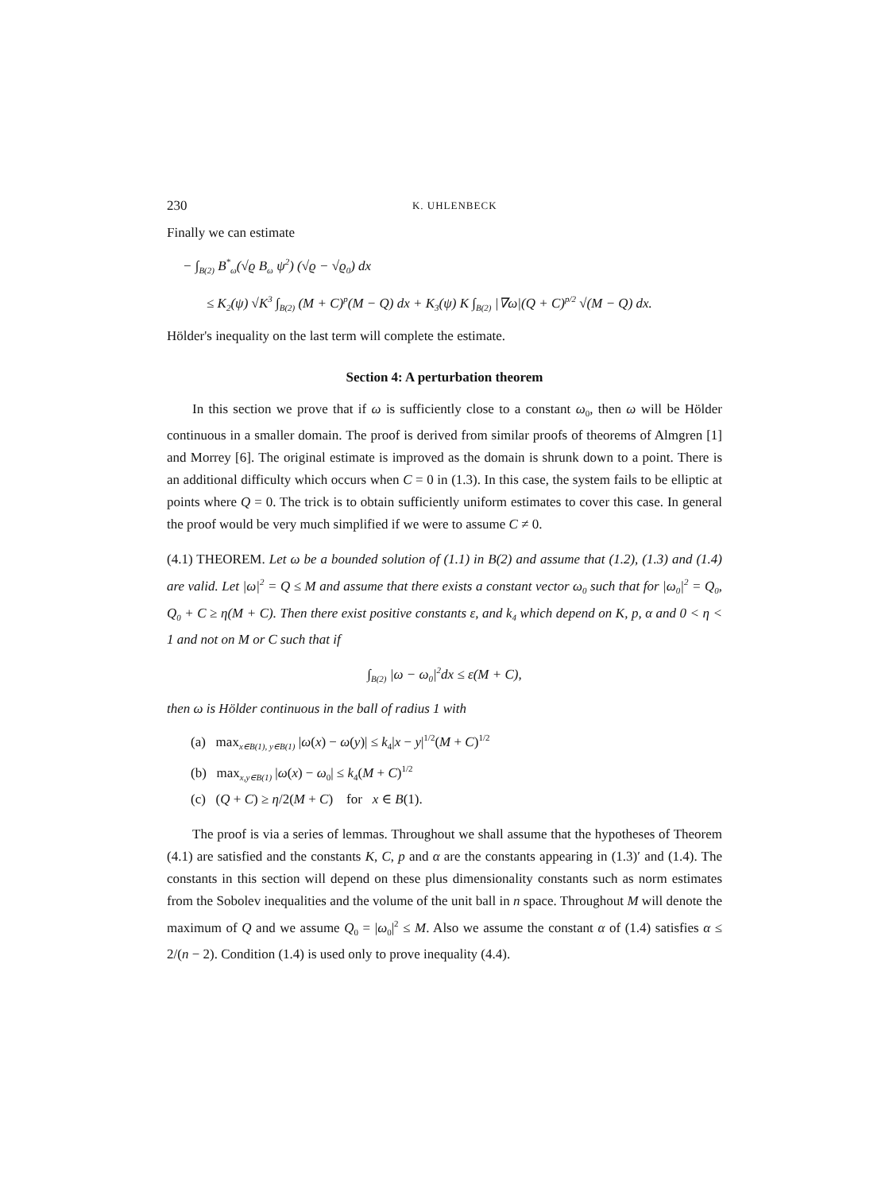230 K. UHLENBECK
Finally we can estimate
− ∫<sub>B(2)</sub> B<sup>*</sup><sub>ω</sub>(√ϱ B<sub>ω</sub> ψ<sup>2</sup>) (√ϱ − √ϱ<sub>0</sub>) dx
≤ K<sub>2</sub>(ψ) √K<sup>3</sup> ∫<sub>B(2)</sub> (M + C)<sup>p</sup>(M − Q) dx + K<sub>3</sub>(ψ) K ∫<sub>B(2)</sub> |∇ω|(Q + C)<sup>p/2</sup> √(M − Q) dx.
Hölder's inequality on the last term will complete the estimate.
Section 4: A perturbation theorem
In this section we prove that if ω is sufficiently close to a constant ω<sub>0</sub>, then ω will be Hölder continuous in a smaller domain. The proof is derived from similar proofs of theorems of Almgren [1] and Morrey [6]. The original estimate is improved as the domain is shrunk down to a point. There is an additional difficulty which occurs when C = 0 in (1.3). In this case, the system fails to be elliptic at points where Q = 0. The trick is to obtain sufficiently uniform estimates to cover this case. In general the proof would be very much simplified if we were to assume C ≠ 0.
(4.1) THEOREM. Let ω be a bounded solution of (1.1) in B(2) and assume that (1.2), (1.3) and (1.4) are valid. Let |ω|<sup>2</sup> = Q ≤ M and assume that there exists a constant vector ω<sub>0</sub> such that for |ω<sub>0</sub>|<sup>2</sup> = Q<sub>0</sub>, Q<sub>0</sub> + C ≥ η(M + C). Then there exist positive constants ε, and k<sub>4</sub> which depend on K, p, α and 0 < η < 1 and not on M or C such that if
∫<sub>B(2)</sub> |ω − ω<sub>0</sub>|<sup>2</sup>dx ≤ ε(M + C),
then ω is Hölder continuous in the ball of radius 1 with
(a) max<sub>x∈B(1), y∈B(1)</sub> |ω(x) − ω(y)| ≤ k<sub>4</sub>|x − y|<sup>1/2</sup>(M + C)<sup>1/2</sup>
(b) max<sub>x,y∈B(1)</sub> |ω(x) − ω<sub>0</sub>| ≤ k<sub>4</sub>(M + C)<sup>1/2</sup>
(c) (Q + C) ≥ η/2(M + C) for x ∈ B(1).
The proof is via a series of lemmas. Throughout we shall assume that the hypotheses of Theorem (4.1) are satisfied and the constants K, C, p and α are the constants appearing in (1.3)′ and (1.4). The constants in this section will depend on these plus dimensionality constants such as norm estimates from the Sobolev inequalities and the volume of the unit ball in n space. Throughout M will denote the maximum of Q and we assume Q<sub>0</sub> = |ω<sub>0</sub>|<sup>2</sup> ≤ M. Also we assume the constant α of (1.4) satisfies α ≤ 2/(n − 2). Condition (1.4) is used only to prove inequality (4.4).